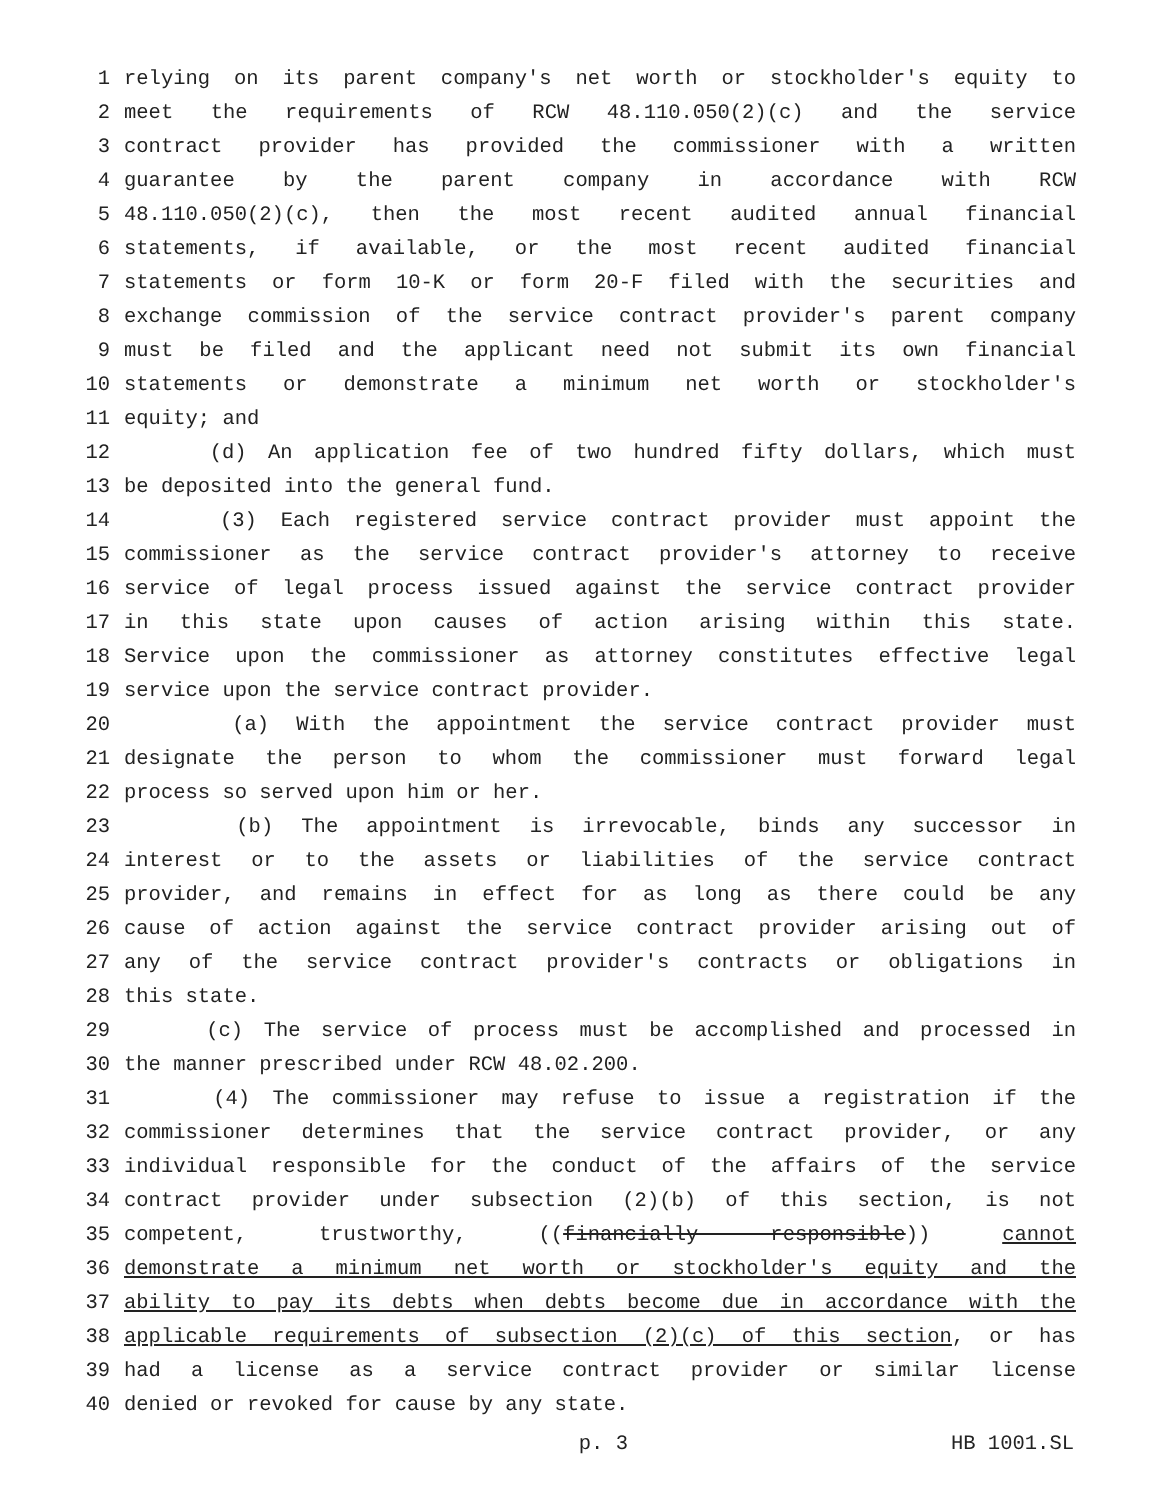1 relying on its parent company's net worth or stockholder's equity to
2 meet the requirements of RCW 48.110.050(2)(c) and the service
3 contract provider has provided the commissioner with a written
4 guarantee by the parent company in accordance with RCW
5 48.110.050(2)(c), then the most recent audited annual financial
6 statements, if available, or the most recent audited financial
7 statements or form 10-K or form 20-F filed with the securities and
8 exchange commission of the service contract provider's parent company
9 must be filed and the applicant need not submit its own financial
10 statements or demonstrate a minimum net worth or stockholder's
11 equity; and
12 (d) An application fee of two hundred fifty dollars, which must
13 be deposited into the general fund.
14 (3) Each registered service contract provider must appoint the
15 commissioner as the service contract provider's attorney to receive
16 service of legal process issued against the service contract provider
17 in this state upon causes of action arising within this state.
18 Service upon the commissioner as attorney constitutes effective legal
19 service upon the service contract provider.
20 (a) With the appointment the service contract provider must
21 designate the person to whom the commissioner must forward legal
22 process so served upon him or her.
23 (b) The appointment is irrevocable, binds any successor in
24 interest or to the assets or liabilities of the service contract
25 provider, and remains in effect for as long as there could be any
26 cause of action against the service contract provider arising out of
27 any of the service contract provider's contracts or obligations in
28 this state.
29 (c) The service of process must be accomplished and processed in
30 the manner prescribed under RCW 48.02.200.
31 (4) The commissioner may refuse to issue a registration if the
32 commissioner determines that the service contract provider, or any
33 individual responsible for the conduct of the affairs of the service
34 contract provider under subsection (2)(b) of this section, is not
35 competent, trustworthy, ((financially responsible)) cannot
36 demonstrate a minimum net worth or stockholder's equity and the
37 ability to pay its debts when debts become due in accordance with the
38 applicable requirements of subsection (2)(c) of this section, or has
39 had a license as a service contract provider or similar license
40 denied or revoked for cause by any state.
p. 3 HB 1001.SL